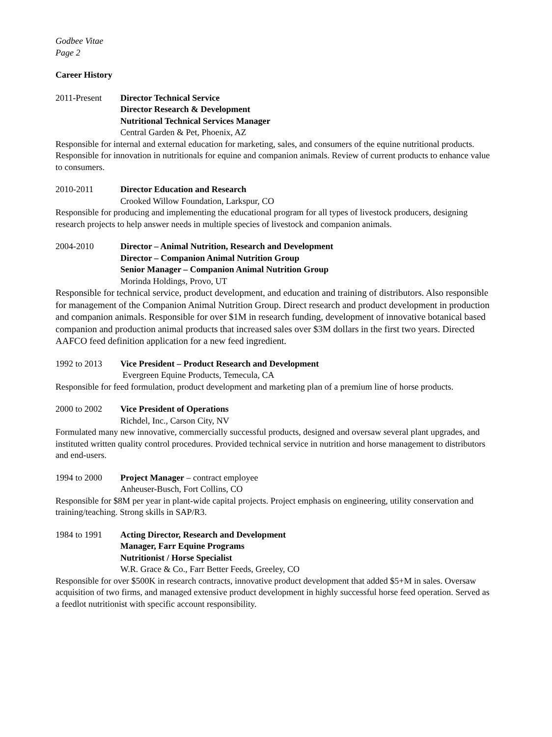Godbee Vitae
Page 2
Career History
2011-Present Director Technical Service
Director Research & Development
Nutritional Technical Services Manager
Central Garden & Pet, Phoenix, AZ
Responsible for internal and external education for marketing, sales, and consumers of the equine nutritional products. Responsible for innovation in nutritionals for equine and companion animals. Review of current products to enhance value to consumers.
2010-2011 Director Education and Research
Crooked Willow Foundation, Larkspur, CO
Responsible for producing and implementing the educational program for all types of livestock producers, designing research projects to help answer needs in multiple species of livestock and companion animals.
2004-2010 Director – Animal Nutrition, Research and Development
Director – Companion Animal Nutrition Group
Senior Manager – Companion Animal Nutrition Group
Morinda Holdings, Provo, UT
Responsible for technical service, product development, and education and training of distributors. Also responsible for management of the Companion Animal Nutrition Group. Direct research and product development in production and companion animals. Responsible for over $1M in research funding, development of innovative botanical based companion and production animal products that increased sales over $3M dollars in the first two years. Directed AAFCO feed definition application for a new feed ingredient.
1992 to 2013 Vice President – Product Research and Development
Evergreen Equine Products, Temecula, CA
Responsible for feed formulation, product development and marketing plan of a premium line of horse products.
2000 to 2002 Vice President of Operations
Richdel, Inc., Carson City, NV
Formulated many new innovative, commercially successful products, designed and oversaw several plant upgrades, and instituted written quality control procedures. Provided technical service in nutrition and horse management to distributors and end-users.
1994 to 2000 Project Manager – contract employee
Anheuser-Busch, Fort Collins, CO
Responsible for $8M per year in plant-wide capital projects. Project emphasis on engineering, utility conservation and training/teaching. Strong skills in SAP/R3.
1984 to 1991 Acting Director, Research and Development
Manager, Farr Equine Programs
Nutritionist / Horse Specialist
W.R. Grace & Co., Farr Better Feeds, Greeley, CO
Responsible for over $500K in research contracts, innovative product development that added $5+M in sales. Oversaw acquisition of two firms, and managed extensive product development in highly successful horse feed operation. Served as a feedlot nutritionist with specific account responsibility.